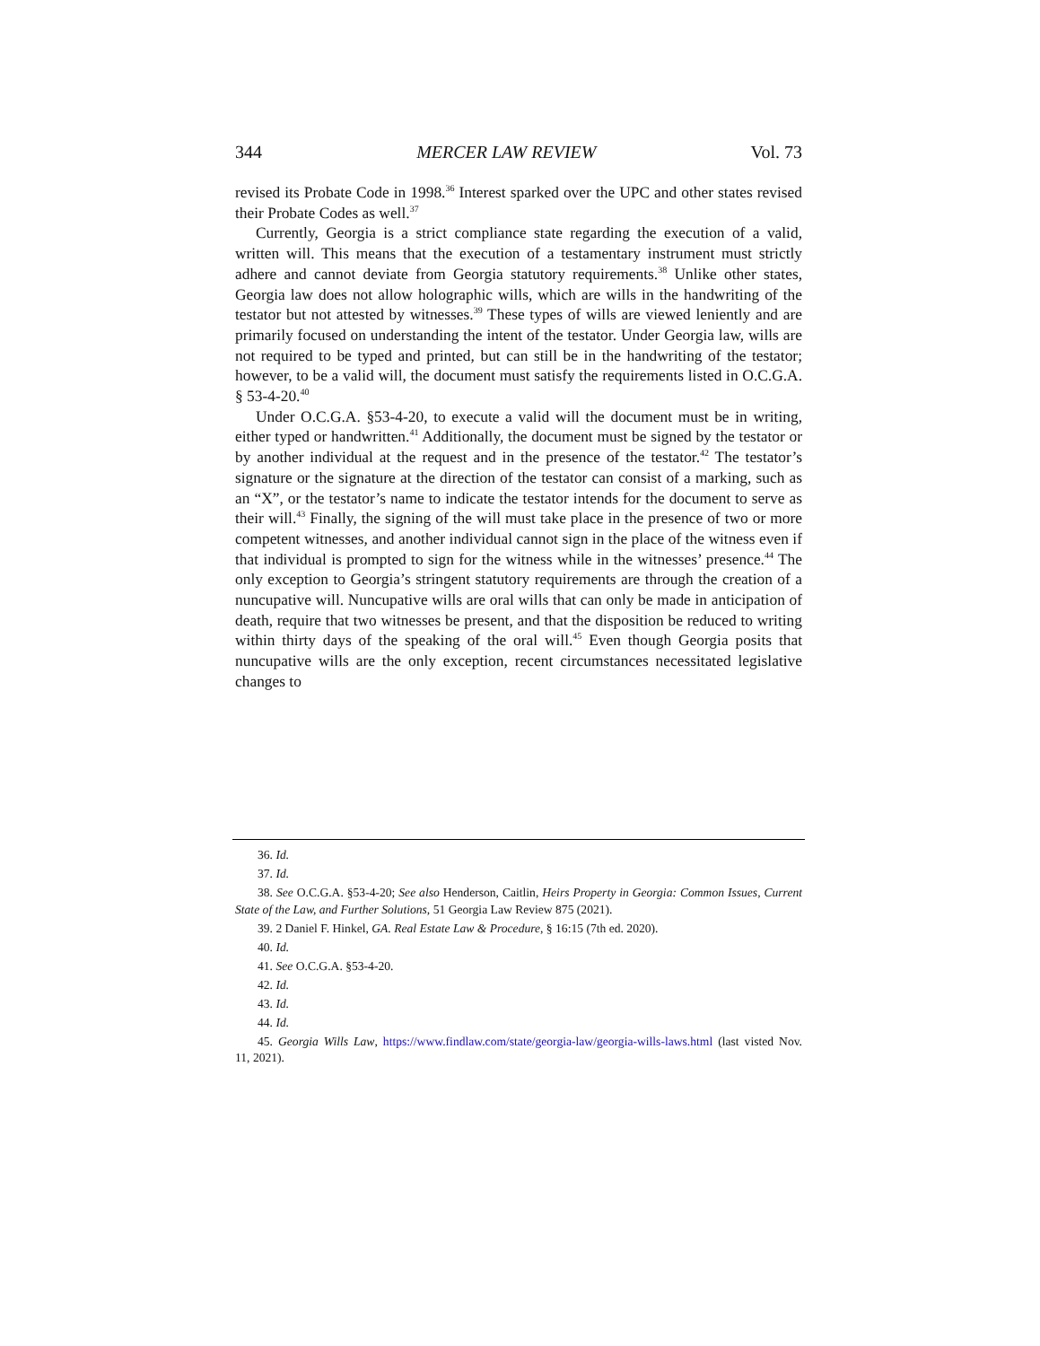344 MERCER LAW REVIEW Vol. 73
revised its Probate Code in 1998.<sup>36</sup> Interest sparked over the UPC and other states revised their Probate Codes as well.<sup>37</sup>
Currently, Georgia is a strict compliance state regarding the execution of a valid, written will. This means that the execution of a testamentary instrument must strictly adhere and cannot deviate from Georgia statutory requirements.<sup>38</sup> Unlike other states, Georgia law does not allow holographic wills, which are wills in the handwriting of the testator but not attested by witnesses.<sup>39</sup> These types of wills are viewed leniently and are primarily focused on understanding the intent of the testator. Under Georgia law, wills are not required to be typed and printed, but can still be in the handwriting of the testator; however, to be a valid will, the document must satisfy the requirements listed in O.C.G.A. § 53-4-20.<sup>40</sup>
Under O.C.G.A. §53-4-20, to execute a valid will the document must be in writing, either typed or handwritten.<sup>41</sup> Additionally, the document must be signed by the testator or by another individual at the request and in the presence of the testator.<sup>42</sup> The testator’s signature or the signature at the direction of the testator can consist of a marking, such as an “X”, or the testator’s name to indicate the testator intends for the document to serve as their will.<sup>43</sup> Finally, the signing of the will must take place in the presence of two or more competent witnesses, and another individual cannot sign in the place of the witness even if that individual is prompted to sign for the witness while in the witnesses’ presence.<sup>44</sup> The only exception to Georgia’s stringent statutory requirements are through the creation of a nuncupative will. Nuncupative wills are oral wills that can only be made in anticipation of death, require that two witnesses be present, and that the disposition be reduced to writing within thirty days of the speaking of the oral will.<sup>45</sup> Even though Georgia posits that nuncupative wills are the only exception, recent circumstances necessitated legislative changes to
36. Id.
37. Id.
38. See O.C.G.A. §53-4-20; See also Henderson, Caitlin, Heirs Property in Georgia: Common Issues, Current State of the Law, and Further Solutions, 51 Georgia Law Review 875 (2021).
39. 2 Daniel F. Hinkel, GA. Real Estate Law & Procedure, § 16:15 (7th ed. 2020).
40. Id.
41. See O.C.G.A. §53-4-20.
42. Id.
43. Id.
44. Id.
45. Georgia Wills Law, https://www.findlaw.com/state/georgia-law/georgia-wills-laws.html (last visted Nov. 11, 2021).